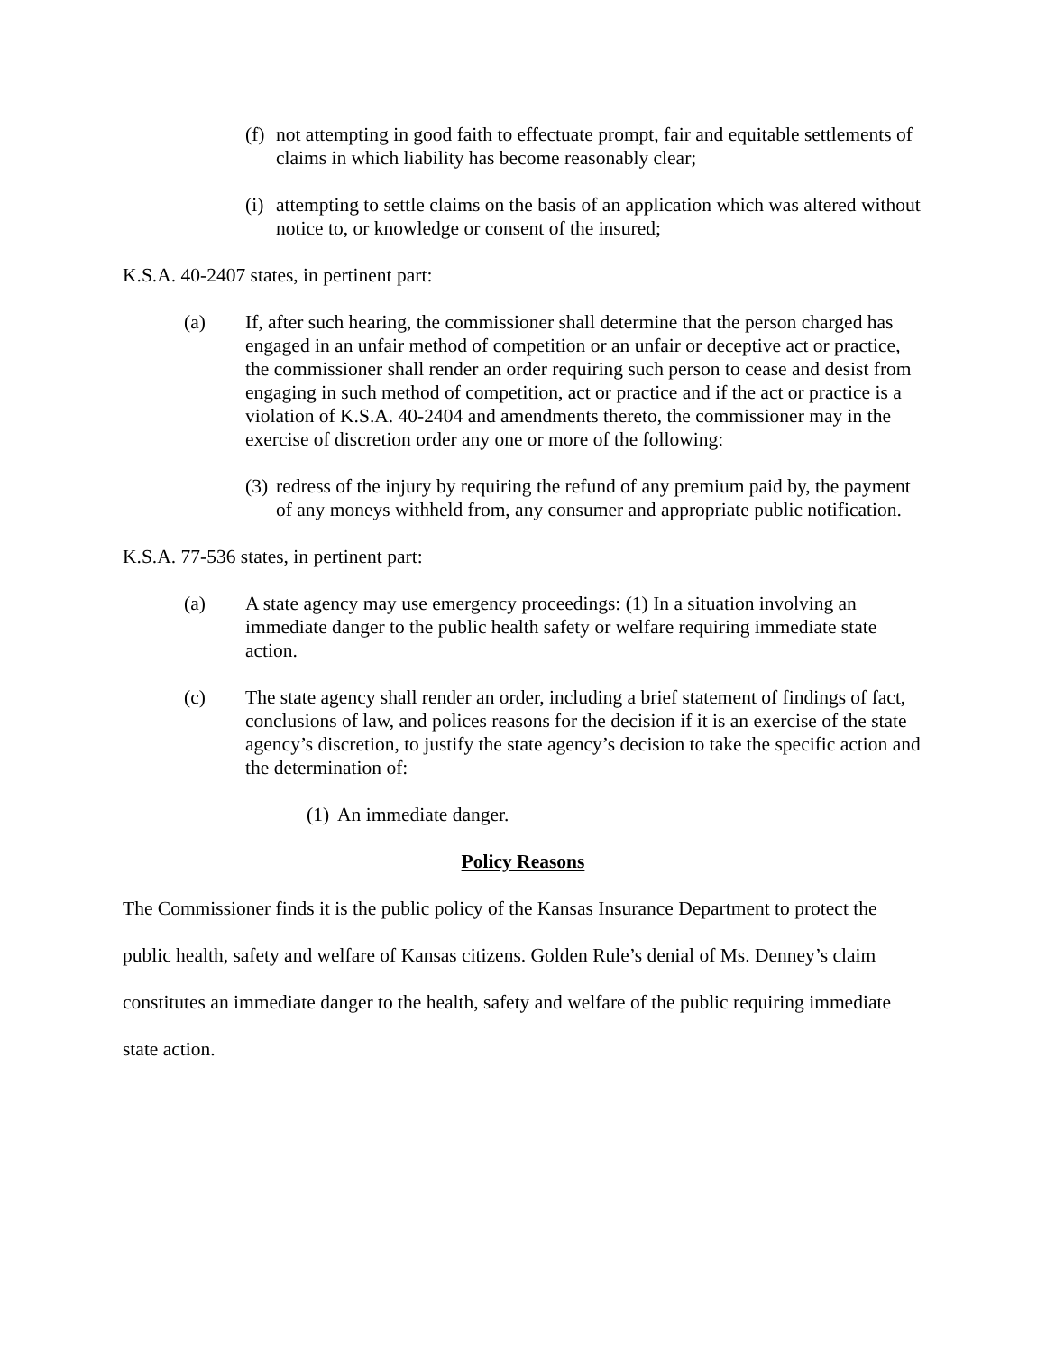(f)
not attempting in good faith to effectuate prompt, fair and equitable settlements of claims in which liability has become reasonably clear;
(i)
attempting to settle claims on the basis of an application which was altered without notice to, or knowledge or consent of the insured;
K.S.A. 40-2407 states, in pertinent part:
(a) If, after such hearing, the commissioner shall determine that the person charged has engaged in an unfair method of competition or an unfair or deceptive act or practice, the commissioner shall render an order requiring such person to cease and desist from engaging in such method of competition, act or practice and if the act or practice is a violation of K.S.A. 40-2404 and amendments thereto, the commissioner may in the exercise of discretion order any one or more of the following:
(3)
redress of the injury by requiring the refund of any premium paid by, the payment of any moneys withheld from, any consumer and appropriate public notification.
K.S.A. 77-536 states, in pertinent part:
(a) A state agency may use emergency proceedings: (1) In a situation involving an immediate danger to the public health safety or welfare requiring immediate state action.
(c) The state agency shall render an order, including a brief statement of findings of fact, conclusions of law, and polices reasons for the decision if it is an exercise of the state agency’s discretion, to justify the state agency’s decision to take the specific action and the determination of:
(1)
An immediate danger.
Policy Reasons
The Commissioner finds it is the public policy of the Kansas Insurance Department to protect the public health, safety and welfare of Kansas citizens. Golden Rule’s denial of Ms. Denney’s claim constitutes an immediate danger to the health, safety and welfare of the public requiring immediate state action.